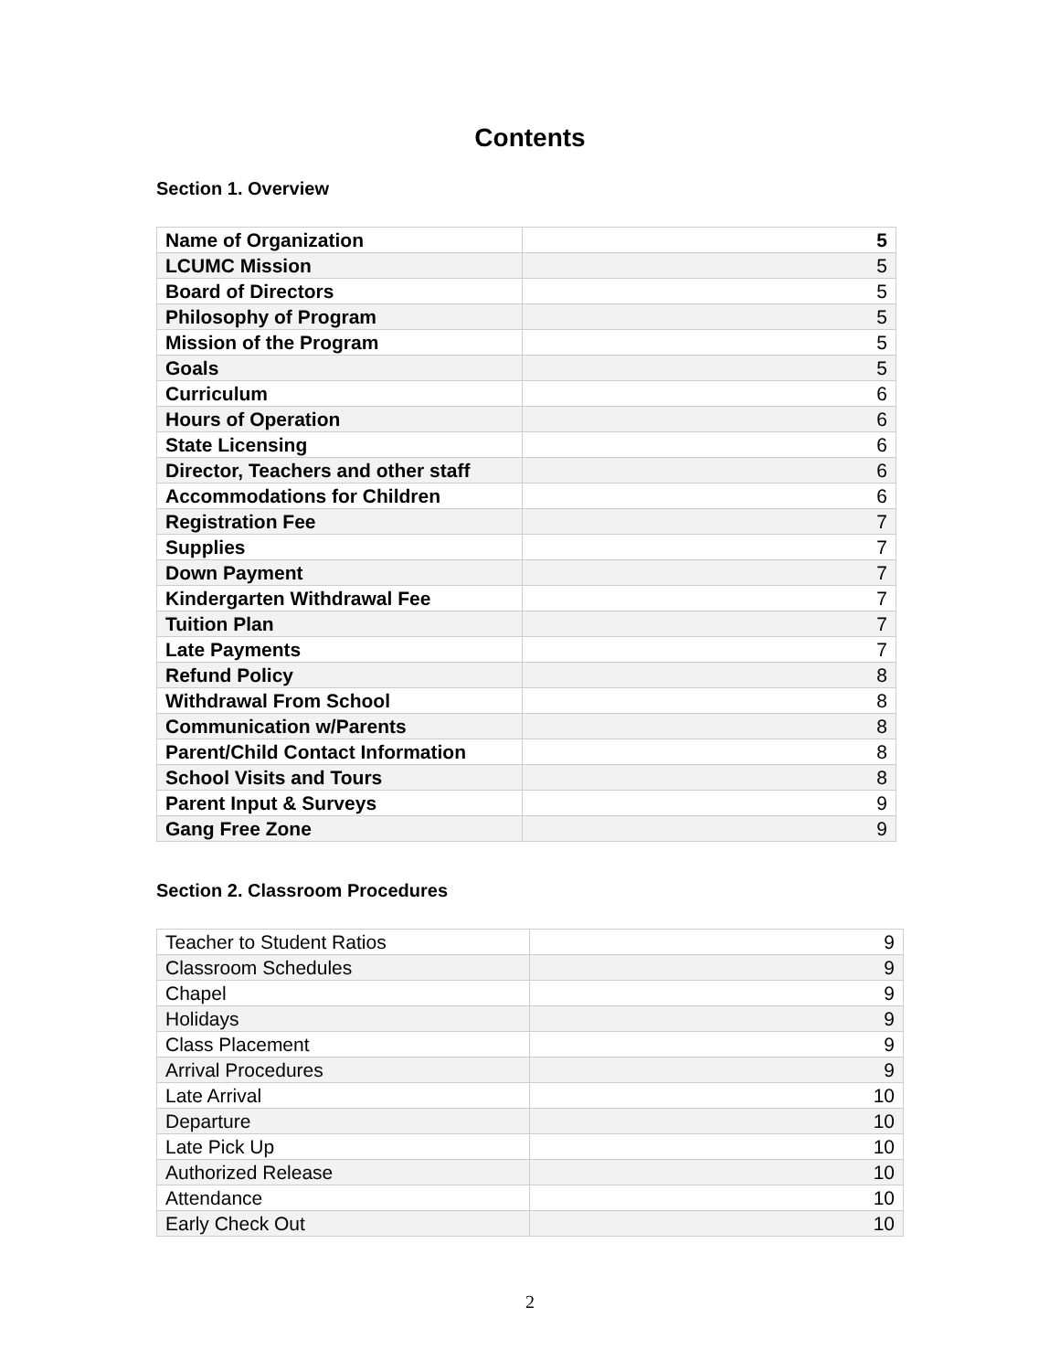Contents
Section 1. Overview
| Name of Organization | 5 |
| LCUMC Mission | 5 |
| Board of Directors | 5 |
| Philosophy of Program | 5 |
| Mission of the Program | 5 |
| Goals | 5 |
| Curriculum | 6 |
| Hours of Operation | 6 |
| State Licensing | 6 |
| Director, Teachers and other staff | 6 |
| Accommodations for Children | 6 |
| Registration Fee | 7 |
| Supplies | 7 |
| Down Payment | 7 |
| Kindergarten Withdrawal Fee | 7 |
| Tuition Plan | 7 |
| Late Payments | 7 |
| Refund Policy | 8 |
| Withdrawal From School | 8 |
| Communication w/Parents | 8 |
| Parent/Child Contact Information | 8 |
| School Visits and Tours | 8 |
| Parent Input & Surveys | 9 |
| Gang Free Zone | 9 |
Section 2. Classroom Procedures
| Teacher to Student Ratios | 9 |
| Classroom Schedules | 9 |
| Chapel | 9 |
| Holidays | 9 |
| Class Placement | 9 |
| Arrival Procedures | 9 |
| Late Arrival | 10 |
| Departure | 10 |
| Late Pick Up | 10 |
| Authorized Release | 10 |
| Attendance | 10 |
| Early Check Out | 10 |
2